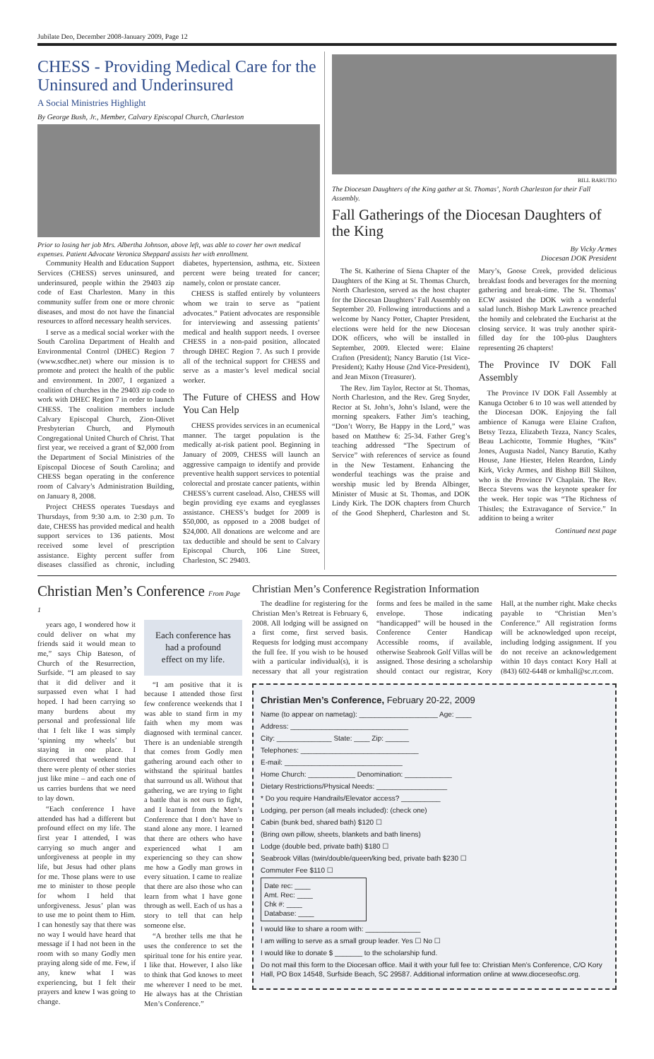Jubilate Deo, December 2008-January 2009, Page 12
CHESS - Providing Medical Care for the Uninsured and Underinsured
A Social Ministries Highlight
By George Bush, Jr., Member, Calvary Episcopal Church, Charleston
Prior to losing her job Mrs. Albertha Johnson, above left, was able to cover her own medical expenses. Patient Advocate Veronica Sheppard assists her with enrollment.
Community Health and Education Support Services (CHESS) serves uninsured, and underinsured, people within the 29403 zip code of East Charleston. Many in this community suffer from one or more chronic diseases, and most do not have the financial resources to afford necessary health services.
I serve as a medical social worker with the South Carolina Department of Health and Environmental Control (DHEC) Region 7 (www.scdhec.net) where our mission is to promote and protect the health of the public and environment. In 2007, I organized a coalition of churches in the 29403 zip code to work with DHEC Region 7 in order to launch CHESS. The coalition members include Calvary Episcopal Church, Zion-Olivet Presbyterian Church, and Plymouth Congregational United Church of Christ. That first year, we received a grant of $2,000 from the Department of Social Ministries of the Episcopal Diocese of South Carolina; and CHESS began operating in the conference room of Calvary’s Administration Building, on January 8, 2008.
Project CHESS operates Tuesdays and Thursdays, from 9:30 a.m. to 2:30 p.m. To date, CHESS has provided medical and health support services to 136 patients. Most received some level of prescription assistance. Eighty percent suffer from diseases classified as chronic, including diabetes, hypertension, asthma, etc. Sixteen percent were being treated for cancer; namely, colon or prostate cancer.
CHESS is staffed entirely by volunteers whom we train to serve as “patient advocates.” Patient advocates are responsible for interviewing and assessing patients’ medical and health support needs. I oversee CHESS in a non-paid position, allocated through DHEC Region 7. As such I provide all of the technical support for CHESS and serve as a master’s level medical social worker.
The Future of CHESS and How You Can Help
CHESS provides services in an ecumenical manner. The target population is the medically at-risk patient pool. Beginning in January of 2009, CHESS will launch an aggressive campaign to identify and provide preventive health support services to potential colorectal and prostate cancer patients, within CHESS’s current caseload. Also, CHESS will begin providing eye exams and eyeglasses assistance. CHESS’s budget for 2009 is $50,000, as opposed to a 2008 budget of $24,000. All donations are welcome and are tax deductible and should be sent to Calvary Episcopal Church, 106 Line Street, Charleston, SC 29403.
BILL BARUTIO
The Diocesan Daughters of the King gather at St. Thomas’, North Charleston for their Fall Assembly.
Fall Gatherings of the Diocesan Daughters of the King
By Vicky Armes
Diocesan DOK President
The St. Katherine of Siena Chapter of the Daughters of the King at St. Thomas Church, North Charleston, served as the host chapter for the Diocesan Daughters’ Fall Assembly on September 20. Following introductions and a welcome by Nancy Potter, Chapter President, elections were held for the new Diocesan DOK officers, who will be installed in September, 2009. Elected were: Elaine Crafton (President); Nancy Barutio (1st Vice-President); Kathy House (2nd Vice-President), and Jean Mixon (Treasurer).
The Rev. Jim Taylor, Rector at St. Thomas, North Charleston, and the Rev. Greg Snyder, Rector at St. John’s, John’s Island, were the morning speakers. Father Jim’s teaching, “Don’t Worry, Be Happy in the Lord,” was based on Matthew 6: 25-34. Father Greg’s teaching addressed “The Spectrum of Service” with references of service as found in the New Testament. Enhancing the wonderful teachings was the praise and worship music led by Brenda Albinger, Minister of Music at St. Thomas, and DOK Lindy Kirk. The DOK chapters from Church of the Good Shepherd, Charleston and St. Mary’s, Goose Creek, provided delicious breakfast foods and beverages for the morning gathering and break-time. The St. Thomas’ ECW assisted the DOK with a wonderful salad lunch. Bishop Mark Lawrence preached the homily and celebrated the Eucharist at the closing service. It was truly another spirit-filled day for the 100-plus Daughters representing 26 chapters!
The Province IV DOK Fall Assembly
The Province IV DOK Fall Assembly at Kanuga October 6 to 10 was well attended by the Diocesan DOK. Enjoying the fall ambience of Kanuga were Elaine Crafton, Betsy Tezza, Elizabeth Tezza, Nancy Scales, Beau Lachicotte, Tommie Hughes, “Kits” Jones, Augusta Nadol, Nancy Barutio, Kathy House, Jane Hiester, Helen Reardon, Lindy Kirk, Vicky Armes, and Bishop Bill Skilton, who is the Province IV Chaplain. The Rev. Becca Stevens was the keynote speaker for the week. Her topic was “The Richness of Thistles; the Extravagance of Service.” In addition to being a writer
Continued next page
Christian Men’s Conference From Page 1
years ago, I wondered how it could deliver on what my friends said it would mean to me,” says Chip Bateson, of Church of the Resurrection, Surfside. “I am pleased to say that it did deliver and it surpassed even what I had hoped. I had been carrying so many burdens about my personal and professional life that I felt like I was simply ‘spinning my wheels’ but staying in one place. I discovered that weekend that there were plenty of other stories just like mine – and each one of us carries burdens that we need to lay down.
“Each conference I have attended has had a different but profound effect on my life. The first year I attended, I was carrying so much anger and unforgiveness at people in my life, but Jesus had other plans for me. Those plans were to use me to minister to those people for whom I held that unforgiveness. Jesus’ plan was to use me to point them to Him. I can honestly say that there was no way I would have heard that message if I had not been in the room with so many Godly men praying along side of me. Few, if any, knew what I was experiencing, but I felt their prayers and knew I was going to change.
Each conference has had a profound effect on my life.
“I am positive that it is because I attended those first few conference weekends that I was able to stand firm in my faith when my mom was diagnosed with terminal cancer. There is an undeniable strength that comes from Godly men gathering around each other to withstand the spiritual battles that surround us all. Without that gathering, we are trying to fight a battle that is not ours to fight, and I learned from the Men’s Conference that I don’t have to stand alone any more. I learned that there are others who have experienced what I am experiencing so they can show me how a Godly man grows in every situation. I came to realize that there are also those who can learn from what I have gone through as well. Each of us has a story to tell that can help someone else.
“A brother tells me that he uses the conference to set the spiritual tone for his entire year. I like that. However, I also like to think that God knows to meet me wherever I need to be met. He always has at the Christian Men’s Conference.”
Christian Men’s Conference Registration Information
The deadline for registering for the Christian Men’s Retreat is February 6, 2008. All lodging will be assigned on a first come, first served basis. Requests for lodging must accompany the full fee. If you wish to be housed with a particular individual(s), it is necessary that all your registration forms and fees be mailed in the same envelope. Those indicating “handicapped” will be housed in the Conference Center Handicap Accessible rooms, if available, otherwise Seabrook Golf Villas will be assigned. Those desiring a scholarship should contact our registrar, Kory Hall, at the number right. Make checks payable to “Christian Men’s Conference.” All registration forms will be acknowledged upon receipt, including lodging assignment. If you do not receive an acknowledgement within 10 days contact Kory Hall at (843) 602-6448 or kmhall@sc.rr.com.
Christian Men’s Conference, February 20-22, 2009
Name (to appear on nametag): ____________________ Age: ____
Address: ______________________________
City: ______________ State: ____ Zip: ______
Telephones: ______________________________
E-mail: ______________________________
Home Church: ____________ Denomination: ____________
Dietary Restrictions/Physical Needs: __________________
* Do you require Handrails/Elevator access? __________
Lodging, per person (all meals included): (check one)
Cabin (bunk bed, shared bath) $120 ☐
(Bring own pillow, sheets, blankets and bath linens)
Lodge (double bed, private bath) $180 ☐
Seabrook Villas (twin/double/queen/king bed, private bath $230 ☐
Commuter Fee $110 ☐
Date rec: ____
Amt. Rec: ____
Chk #: ____
Database: ____
I would like to share a room with: ______________
I am willing to serve as a small group leader. Yes ☐ No ☐
I would like to donate $ _______ to the scholarship fund.
Do not mail this form to the Diocesan office. Mail it with your full fee to: Christian Men’s Conference, C/O Kory Hall, PO Box 14548, Surfside Beach, SC 29587. Additional information online at www.dioceseofsc.org.